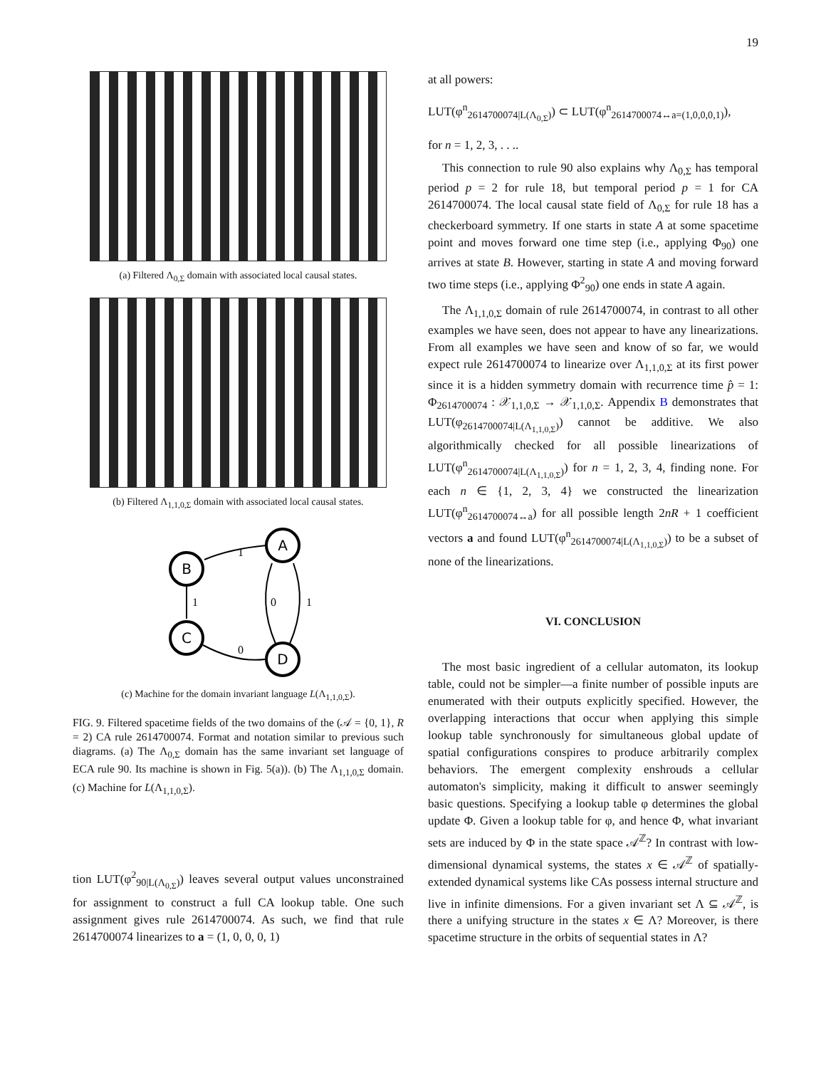19
(a) Filtered Λ<sub>0,Σ</sub> domain with associated local causal states.
(b) Filtered Λ<sub>1,1,0,Σ</sub> domain with associated local causal states.
A
B
C
D
1
1
0
0
1
(c) Machine for the domain invariant language L(Λ<sub>1,1,0,Σ</sub>).
FIG. 9. Filtered spacetime fields of the two domains of the (𝒜 = {0, 1}, R = 2) CA rule 2614700074. Format and notation similar to previous such diagrams. (a) The Λ<sub>0,Σ</sub> domain has the same invariant set language of ECA rule 90. Its machine is shown in Fig. 5(a)). (b) The Λ<sub>1,1,0,Σ</sub> domain. (c) Machine for L(Λ<sub>1,1,0,Σ</sub>).
tion LUT(φ<sup>2</sup><sub>90|L(Λ<sub>0,Σ</sub>)</sub>) leaves several output values unconstrained for assignment to construct a full CA lookup table. One such assignment gives rule 2614700074. As such, we find that rule 2614700074 linearizes to a = (1, 0, 0, 0, 1)
at all powers:
LUT(φ<sup>n</sup><sub>2614700074|L(Λ<sub>0,Σ</sub>)</sub>) ⊂ LUT(φ<sup>n</sup><sub>2614700074↔a=(1,0,0,0,1)</sub>),
for n = 1, 2, 3, . . ..
This connection to rule 90 also explains why Λ<sub>0,Σ</sub> has temporal period p = 2 for rule 18, but temporal period p = 1 for CA 2614700074. The local causal state field of Λ<sub>0,Σ</sub> for rule 18 has a checkerboard symmetry. If one starts in state A at some spacetime point and moves forward one time step (i.e., applying Φ<sub>90</sub>) one arrives at state B. However, starting in state A and moving forward two time steps (i.e., applying Φ<sup>2</sup><sub>90</sub>) one ends in state A again.
The Λ<sub>1,1,0,Σ</sub> domain of rule 2614700074, in contrast to all other examples we have seen, does not appear to have any linearizations. From all examples we have seen and know of so far, we would expect rule 2614700074 to linearize over Λ<sub>1,1,0,Σ</sub> at its first power since it is a hidden symmetry domain with recurrence time p̂ = 1: Φ<sub>2614700074</sub> : 𝒳<sub>1,1,0,Σ</sub> → 𝒳<sub>1,1,0,Σ</sub>. Appendix B demonstrates that LUT(φ<sub>2614700074|L(Λ<sub>1,1,0,Σ</sub>)</sub>) cannot be additive. We also algorithmically checked for all possible linearizations of LUT(φ<sup>n</sup><sub>2614700074|L(Λ<sub>1,1,0,Σ</sub>)</sub>) for n = 1, 2, 3, 4, finding none. For each n ∈ {1, 2, 3, 4} we constructed the linearization LUT(φ<sup>n</sup><sub>2614700074↔a</sub>) for all possible length 2nR + 1 coefficient vectors a and found LUT(φ<sup>n</sup><sub>2614700074|L(Λ<sub>1,1,0,Σ</sub>)</sub>) to be a subset of none of the linearizations.
VI. CONCLUSION
The most basic ingredient of a cellular automaton, its lookup table, could not be simpler—a finite number of possible inputs are enumerated with their outputs explicitly specified. However, the overlapping interactions that occur when applying this simple lookup table synchronously for simultaneous global update of spatial configurations conspires to produce arbitrarily complex behaviors. The emergent complexity enshrouds a cellular automaton's simplicity, making it difficult to answer seemingly basic questions. Specifying a lookup table φ determines the global update Φ. Given a lookup table for φ, and hence Φ, what invariant sets are induced by Φ in the state space 𝒜<sup>ℤ</sup>? In contrast with low-dimensional dynamical systems, the states x ∈ 𝒜<sup>ℤ</sup> of spatially-extended dynamical systems like CAs possess internal structure and live in infinite dimensions. For a given invariant set Λ ⊆ 𝒜<sup>ℤ</sup>, is there a unifying structure in the states x ∈ Λ? Moreover, is there spacetime structure in the orbits of sequential states in Λ?